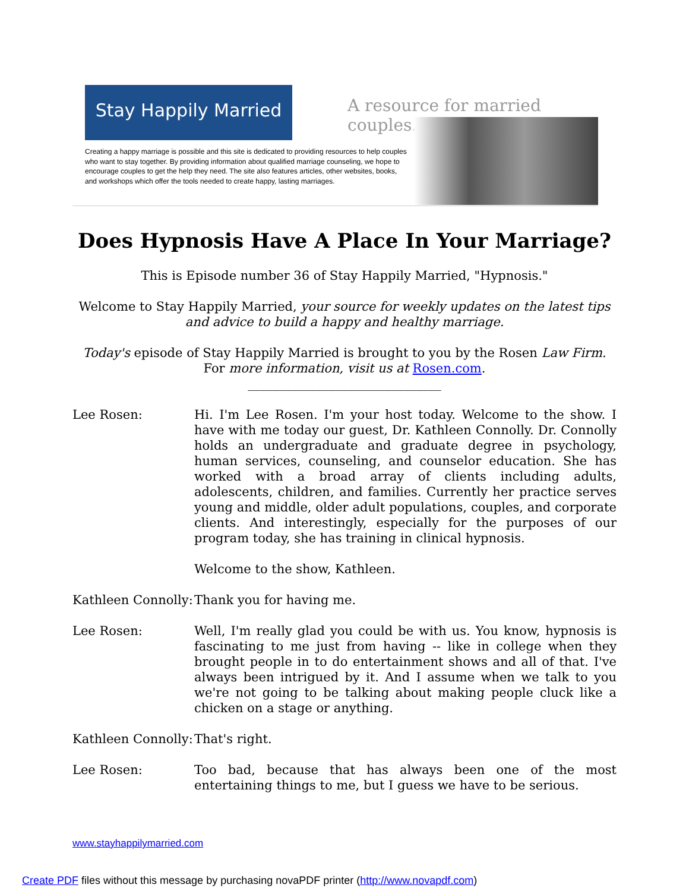Stay Happily Married
A resource for married couples.
Creating a happy marriage is possible and this site is dedicated to providing resources to help couples who want to stay together. By providing information about qualified marriage counseling, we hope to encourage couples to get the help they need. The site also features articles, other websites, books, and workshops which offer the tools needed to create happy, lasting marriages.
Does Hypnosis Have A Place In Your Marriage?
This is Episode number 36 of Stay Happily Married, "Hypnosis."
Welcome to Stay Happily Married, your source for weekly updates on the latest tips and advice to build a happy and healthy marriage.
Today's episode of Stay Happily Married is brought to you by the Rosen Law Firm. For more information, visit us at Rosen.com.
_______________________________
Lee Rosen: Hi. I'm Lee Rosen. I'm your host today. Welcome to the show. I have with me today our guest, Dr. Kathleen Connolly. Dr. Connolly holds an undergraduate and graduate degree in psychology, human services, counseling, and counselor education. She has worked with a broad array of clients including adults, adolescents, children, and families. Currently her practice serves young and middle, older adult populations, couples, and corporate clients. And interestingly, especially for the purposes of our program today, she has training in clinical hypnosis.
Welcome to the show, Kathleen.
Kathleen Connolly:
Thank you for having me.
Lee Rosen: Well, I'm really glad you could be with us. You know, hypnosis is fascinating to me just from having -- like in college when they brought people in to do entertainment shows and all of that. I've always been intrigued by it. And I assume when we talk to you we're not going to be talking about making people cluck like a chicken on a stage or anything.
Kathleen Connolly:
That's right.
Lee Rosen: Too bad, because that has always been one of the most entertaining things to me, but I guess we have to be serious.
www.stayhappilymarried.com
Create PDF files without this message by purchasing novaPDF printer (http://www.novapdf.com)